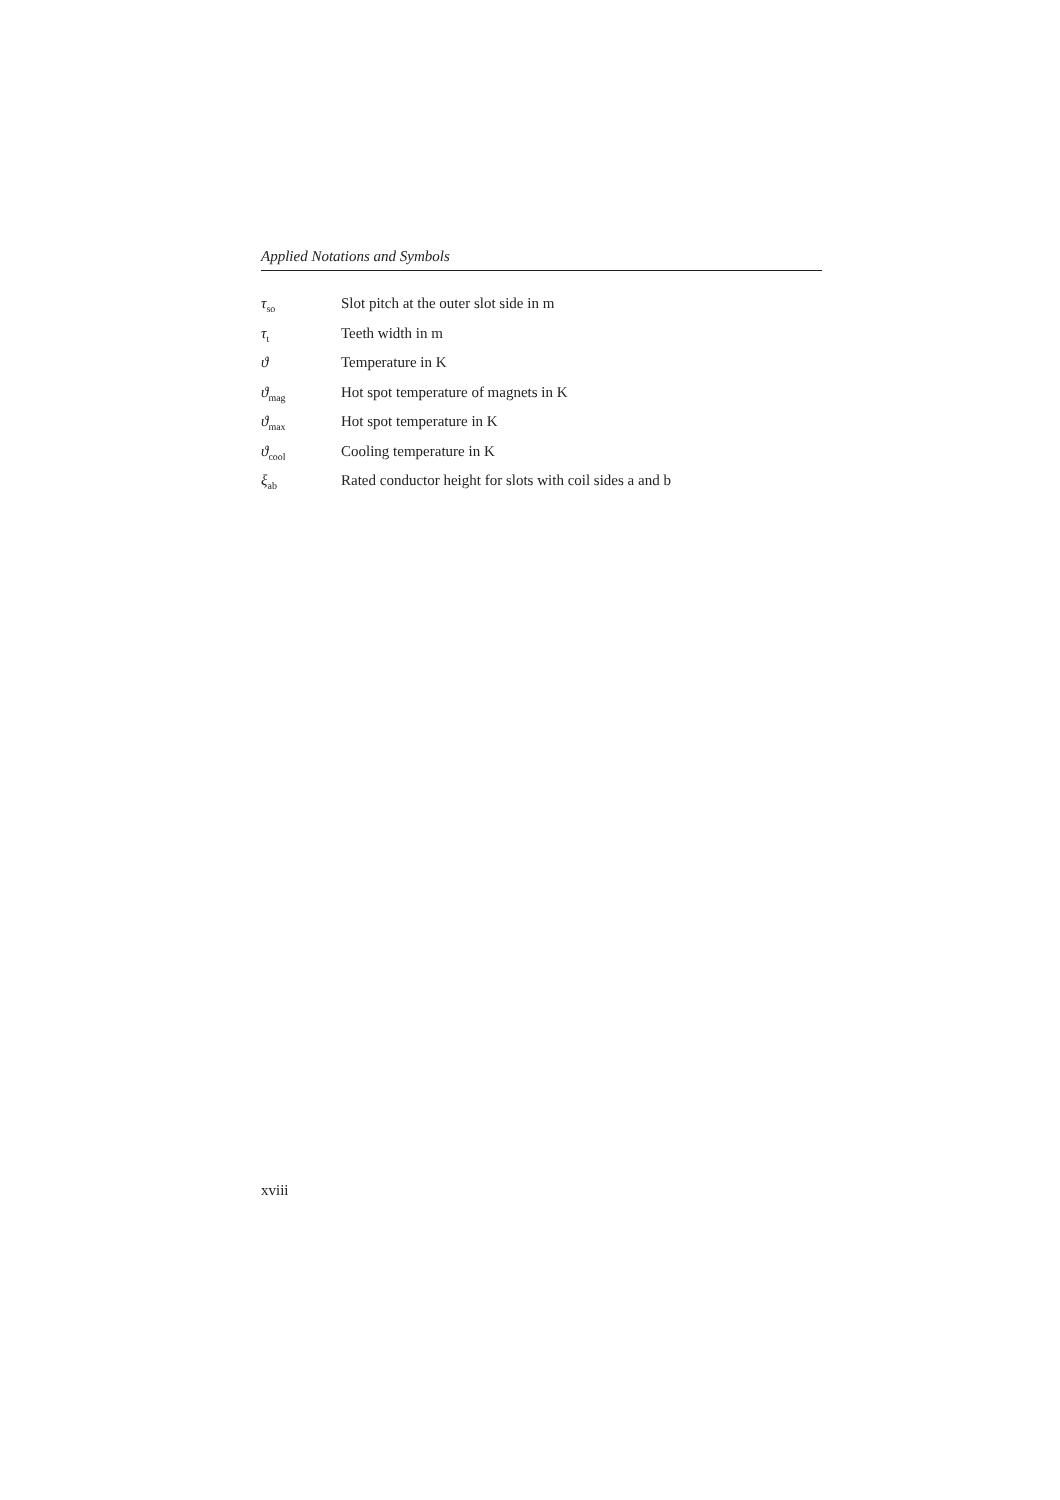Applied Notations and Symbols
| τ<sub>so</sub> | Slot pitch at the outer slot side in m |
| τ<sub>t</sub> | Teeth width in m |
| ϑ | Temperature in K |
| ϑ<sub>mag</sub> | Hot spot temperature of magnets in K |
| ϑ<sub>max</sub> | Hot spot temperature in K |
| ϑ<sub>cool</sub> | Cooling temperature in K |
| ξ<sub>ab</sub> | Rated conductor height for slots with coil sides a and b |
xviii